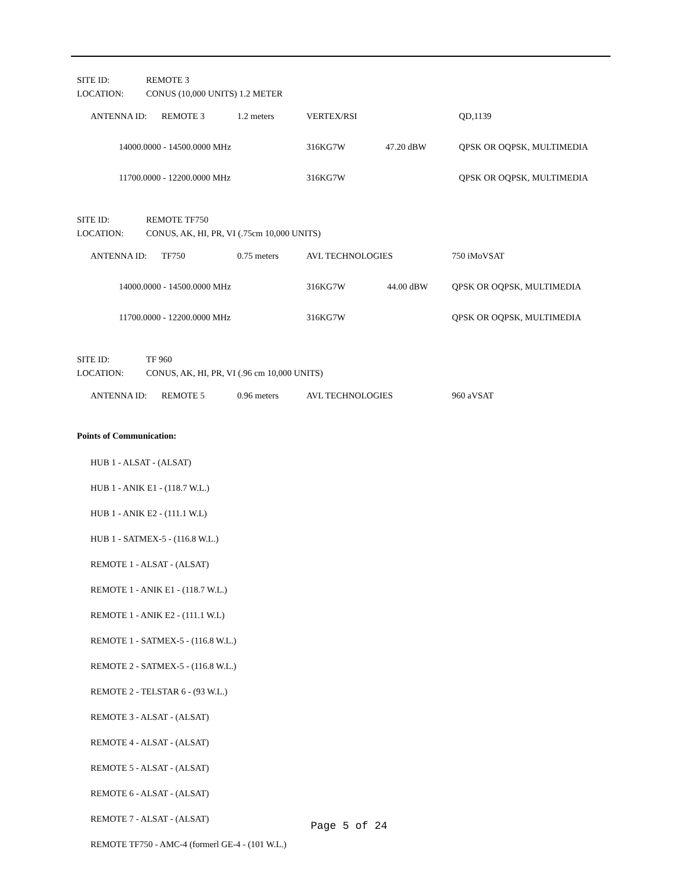SITE ID: REMOTE 3
LOCATION: CONUS (10,000 UNITS) 1.2 METER
| | ANTENNA ID: | REMOTE 3 | 1.2 meters | | VERTEX/RSI | | QD,1139 |
| | 14000.0000 - 14500.0000 MHz | | | | 316KG7W | 47.20 dBW | QPSK OR OQPSK, MULTIMEDIA |
| | 11700.0000 - 12200.0000 MHz | | | | 316KG7W | | QPSK OR OQPSK, MULTIMEDIA |
SITE ID: REMOTE TF750
LOCATION: CONUS, AK, HI, PR, VI (.75cm 10,000 UNITS)
| | ANTENNA ID: | TF750 | 0.75 meters | AVL TECHNOLOGIES | | 750 iMoVSAT |
| | 14000.0000 - 14500.0000 MHz | | | 316KG7W | 44.00 dBW | QPSK OR OQPSK, MULTIMEDIA |
| | 11700.0000 - 12200.0000 MHz | | | 316KG7W | | QPSK OR OQPSK, MULTIMEDIA |
SITE ID: TF 960
LOCATION: CONUS, AK, HI, PR, VI (.96 cm 10,000 UNITS)
| | ANTENNA ID: | REMOTE 5 | 0.96 meters | AVL TECHNOLOGIES | 960 aVSAT |
Points of Communication:
HUB 1 - ALSAT - (ALSAT)
HUB 1 - ANIK E1 - (118.7 W.L.)
HUB 1 - ANIK E2 - (111.1 W.L)
HUB 1 - SATMEX-5 - (116.8 W.L.)
REMOTE 1 - ALSAT - (ALSAT)
REMOTE 1 - ANIK E1 - (118.7 W.L.)
REMOTE 1 - ANIK E2 - (111.1 W.L)
REMOTE 1 - SATMEX-5 - (116.8 W.L.)
REMOTE 2 - SATMEX-5 - (116.8 W.L.)
REMOTE 2 - TELSTAR 6 - (93 W.L.)
REMOTE 3 - ALSAT - (ALSAT)
REMOTE 4 - ALSAT - (ALSAT)
REMOTE 5 - ALSAT - (ALSAT)
REMOTE 6 - ALSAT - (ALSAT)
REMOTE 7 - ALSAT - (ALSAT)
REMOTE TF750 - AMC-4 (formerl GE-4 - (101 W.L.)
Page 5 of 24